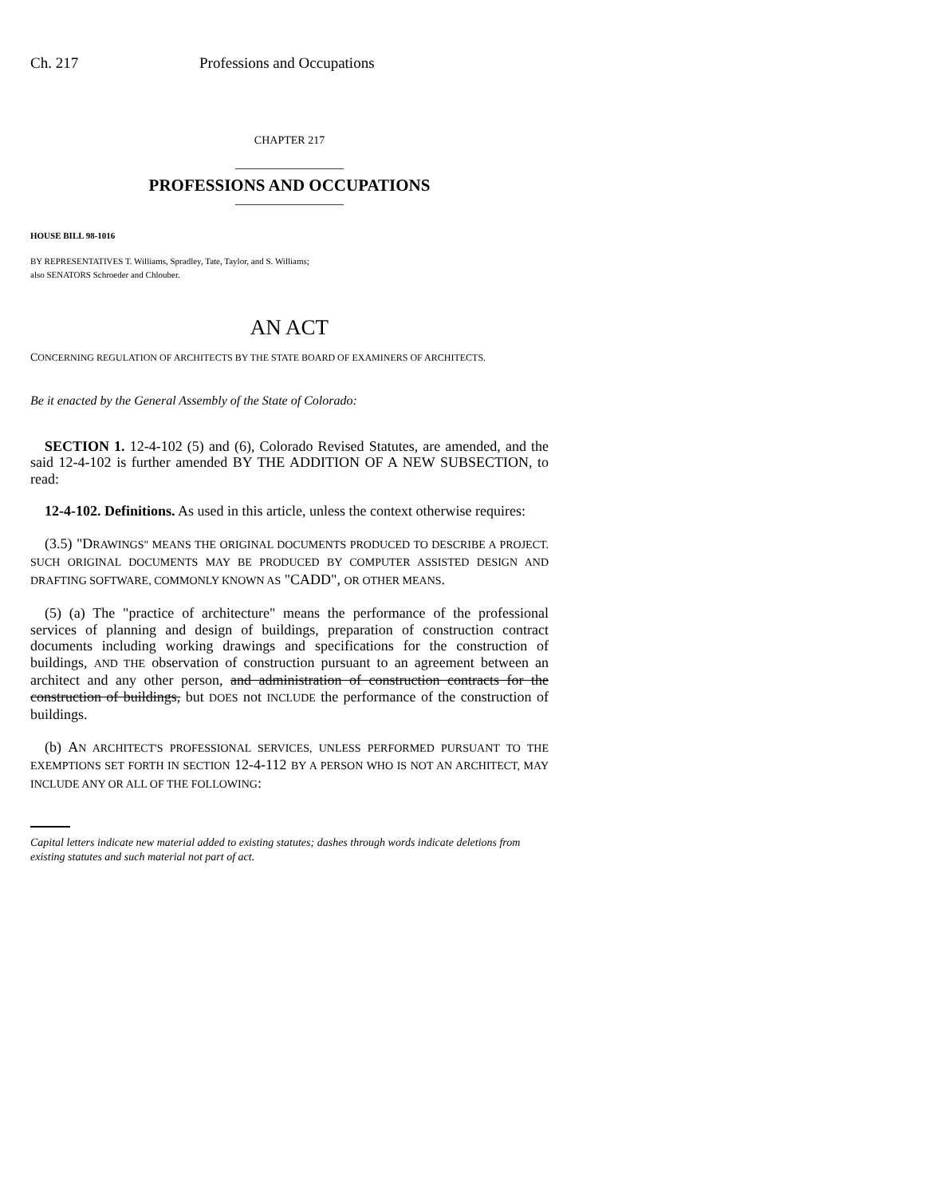Ch. 217 Professions and Occupations
CHAPTER 217
_________________
PROFESSIONS AND OCCUPATIONS
_________________
HOUSE BILL 98-1016
BY REPRESENTATIVES T. Williams, Spradley, Tate, Taylor, and S. Williams;
also SENATORS Schroeder and Chlouber.
AN ACT
CONCERNING REGULATION OF ARCHITECTS BY THE STATE BOARD OF EXAMINERS OF ARCHITECTS.
Be it enacted by the General Assembly of the State of Colorado:
SECTION 1. 12-4-102 (5) and (6), Colorado Revised Statutes, are amended, and the said 12-4-102 is further amended BY THE ADDITION OF A NEW SUBSECTION, to read:
12-4-102. Definitions. As used in this article, unless the context otherwise requires:
(3.5) "DRAWINGS" MEANS THE ORIGINAL DOCUMENTS PRODUCED TO DESCRIBE A PROJECT. SUCH ORIGINAL DOCUMENTS MAY BE PRODUCED BY COMPUTER ASSISTED DESIGN AND DRAFTING SOFTWARE, COMMONLY KNOWN AS "CADD", OR OTHER MEANS.
(5) (a) The "practice of architecture" means the performance of the professional services of planning and design of buildings, preparation of construction contract documents including working drawings and specifications for the construction of buildings, AND THE observation of construction pursuant to an agreement between an architect and any other person, and administration of construction contracts for the construction of buildings, but DOES not INCLUDE the performance of the construction of buildings.
(b) AN ARCHITECT'S PROFESSIONAL SERVICES, UNLESS PERFORMED PURSUANT TO THE EXEMPTIONS SET FORTH IN SECTION 12-4-112 BY A PERSON WHO IS NOT AN ARCHITECT, MAY INCLUDE ANY OR ALL OF THE FOLLOWING:
Capital letters indicate new material added to existing statutes; dashes through words indicate deletions from existing statutes and such material not part of act.